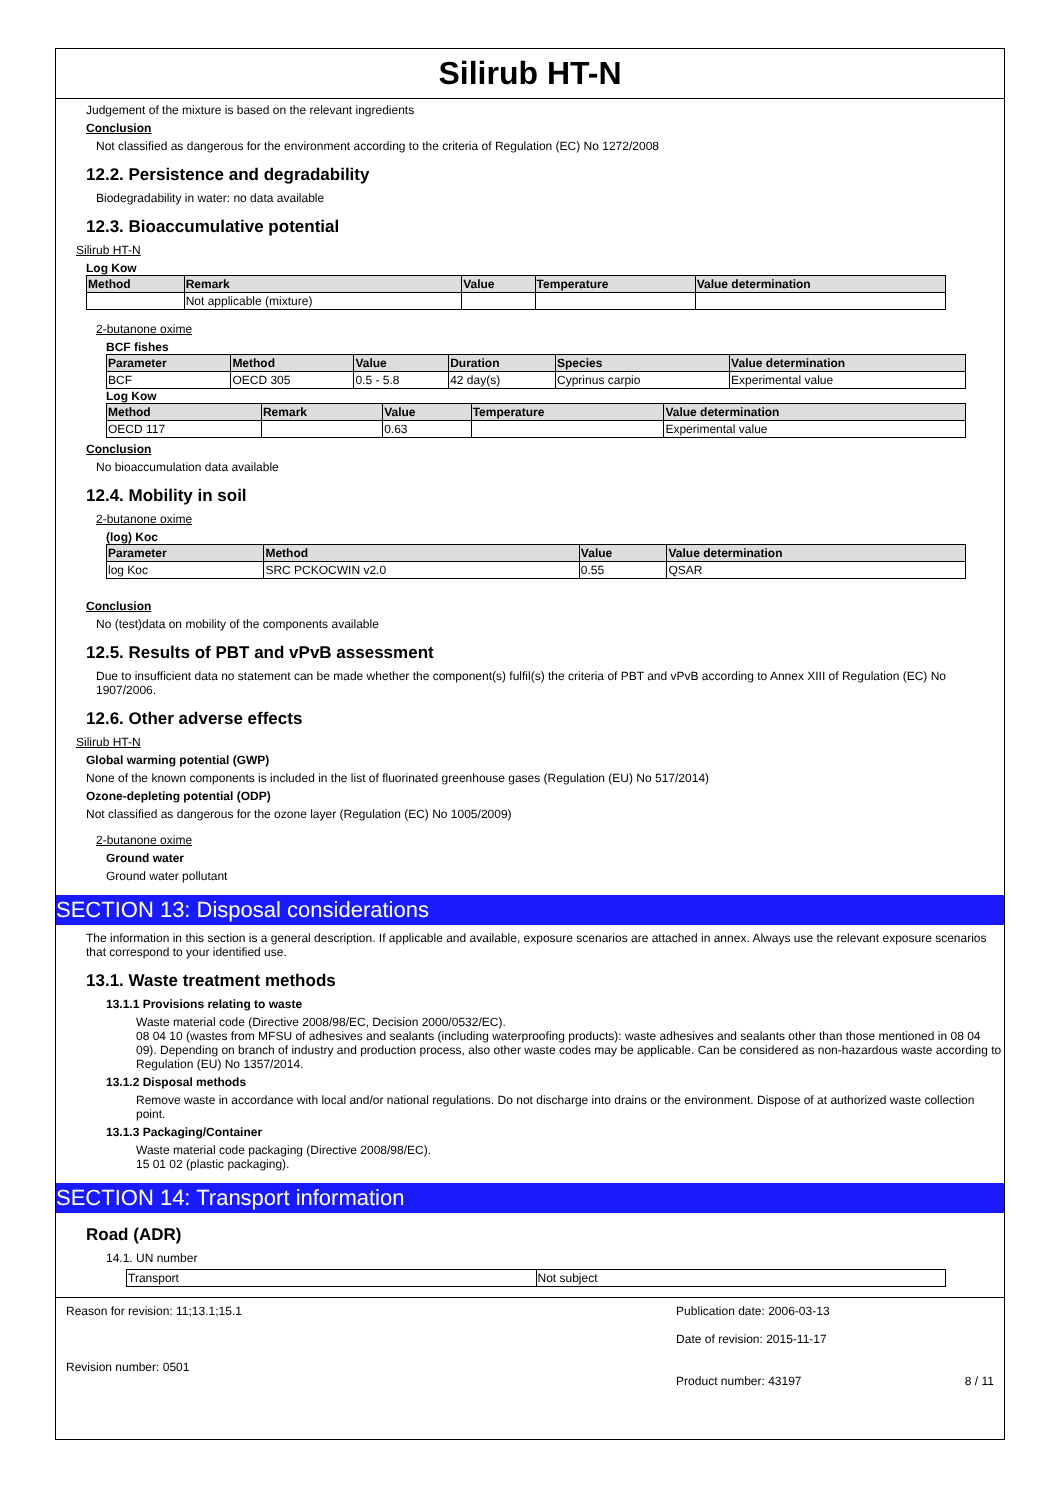Silirub HT-N
Judgement of the mixture is based on the relevant ingredients
Conclusion
Not classified as dangerous for the environment according to the criteria of Regulation (EC) No 1272/2008
12.2. Persistence and degradability
Biodegradability in water: no data available
12.3. Bioaccumulative potential
Silirub HT-N
Log Kow
| Method | Remark | Value | Temperature | Value determination |
| --- | --- | --- | --- | --- |
| | Not applicable (mixture) | | | |
2-butanone oxime
BCF fishes
| Parameter | Method | Value | Duration | Species | Value determination |
| --- | --- | --- | --- | --- | --- |
| BCF | OECD 305 | 0.5 - 5.8 | 42 day(s) | Cyprinus carpio | Experimental value |
Log Kow
| Method | Remark | Value | Temperature | Value determination |
| --- | --- | --- | --- | --- |
| OECD 117 | | 0.63 | | Experimental value |
Conclusion
No bioaccumulation data available
12.4. Mobility in soil
2-butanone oxime
(log) Koc
| Parameter | Method | Value | Value determination |
| --- | --- | --- | --- |
| log Koc | SRC PCKOCWIN v2.0 | 0.55 | QSAR |
Conclusion
No (test)data on mobility of the components available
12.5. Results of PBT and vPvB assessment
Due to insufficient data no statement can be made whether the component(s) fulfil(s) the criteria of PBT and vPvB according to Annex XIII of Regulation (EC) No 1907/2006.
12.6. Other adverse effects
Silirub HT-N
Global warming potential (GWP)
None of the known components is included in the list of fluorinated greenhouse gases (Regulation (EU) No 517/2014)
Ozone-depleting potential (ODP)
Not classified as dangerous for the ozone layer (Regulation (EC) No 1005/2009)
2-butanone oxime
Ground water
Ground water pollutant
SECTION 13: Disposal considerations
The information in this section is a general description. If applicable and available, exposure scenarios are attached in annex. Always use the relevant exposure scenarios that correspond to your identified use.
13.1. Waste treatment methods
13.1.1 Provisions relating to waste
Waste material code (Directive 2008/98/EC, Decision 2000/0532/EC).
08 04 10 (wastes from MFSU of adhesives and sealants (including waterproofing products): waste adhesives and sealants other than those mentioned in 08 04 09). Depending on branch of industry and production process, also other waste codes may be applicable. Can be considered as non-hazardous waste according to Regulation (EU) No 1357/2014.
13.1.2 Disposal methods
Remove waste in accordance with local and/or national regulations. Do not discharge into drains or the environment. Dispose of at authorized waste collection point.
13.1.3 Packaging/Container
Waste material code packaging (Directive 2008/98/EC).
15 01 02 (plastic packaging).
SECTION 14: Transport information
Road (ADR)
14.1. UN number
| Transport | Not subject |
Reason for revision: 11;13.1;15.1
Revision number: 0501
Publication date: 2006-03-13
Date of revision: 2015-11-17
Product number: 43197 8 / 11